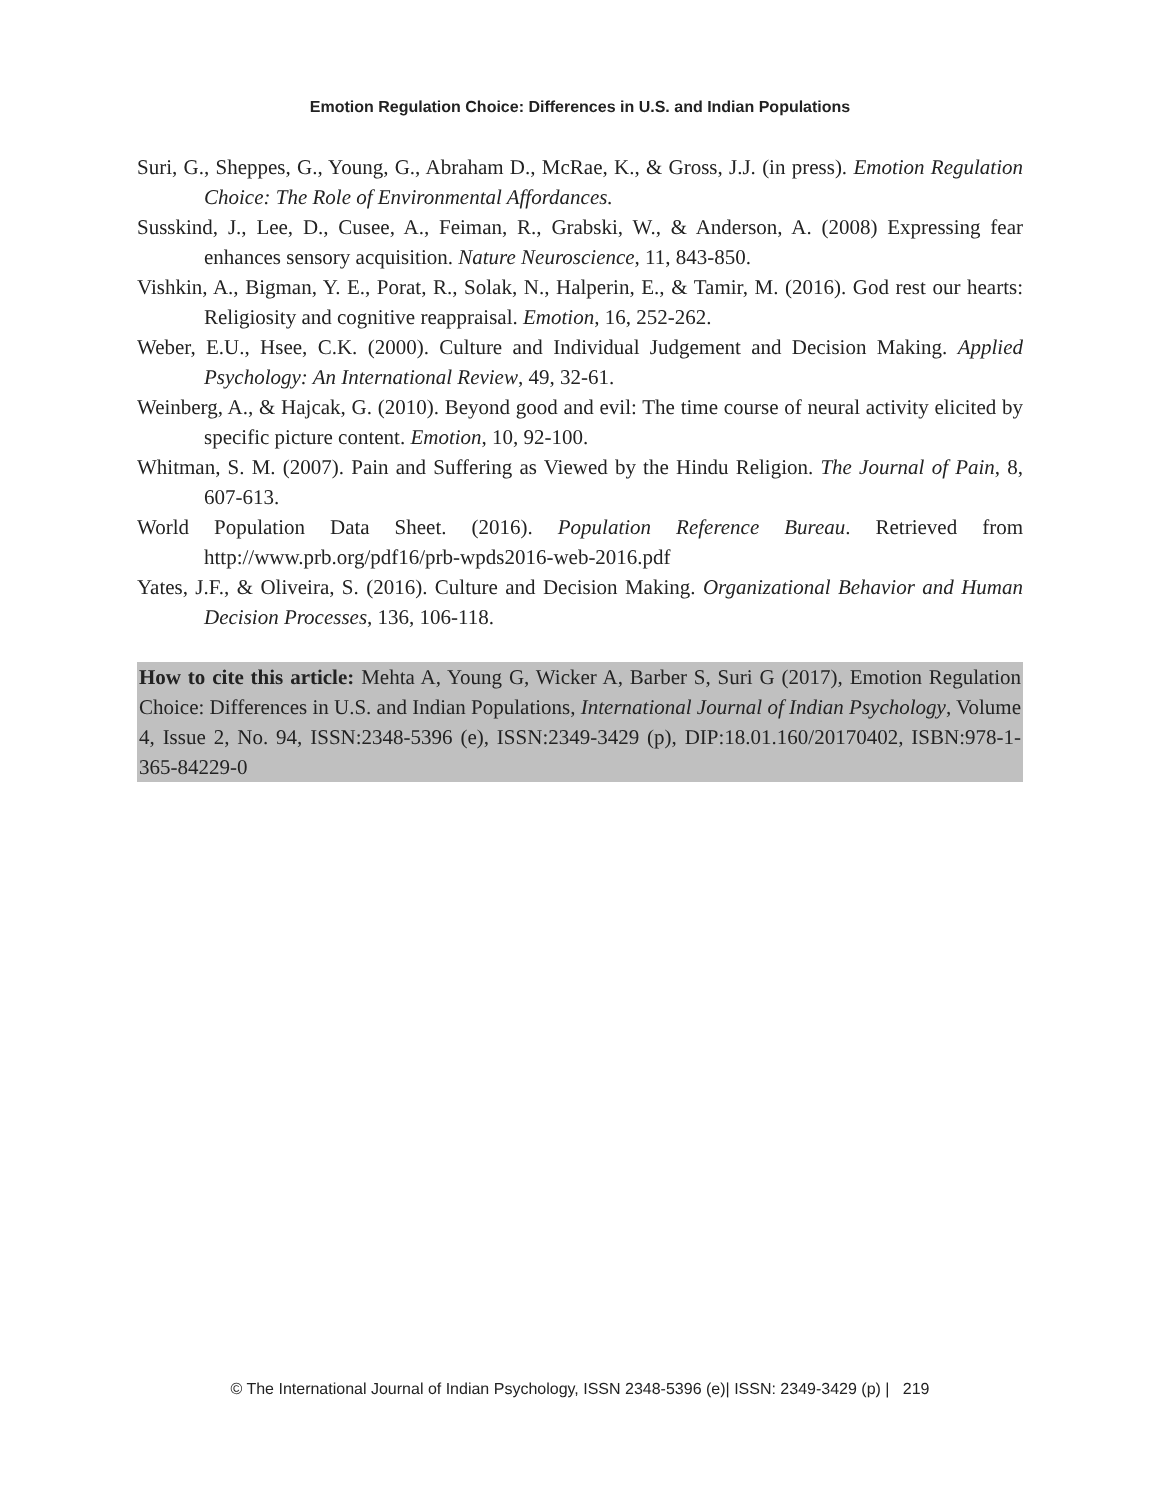Emotion Regulation Choice: Differences in U.S. and Indian Populations
Suri, G., Sheppes, G., Young, G., Abraham D., McRae, K., & Gross, J.J. (in press). Emotion Regulation Choice: The Role of Environmental Affordances.
Susskind, J., Lee, D., Cusee, A., Feiman, R., Grabski, W., & Anderson, A. (2008) Expressing fear enhances sensory acquisition. Nature Neuroscience, 11, 843-850.
Vishkin, A., Bigman, Y. E., Porat, R., Solak, N., Halperin, E., & Tamir, M. (2016). God rest our hearts: Religiosity and cognitive reappraisal. Emotion, 16, 252-262.
Weber, E.U., Hsee, C.K. (2000). Culture and Individual Judgement and Decision Making. Applied Psychology: An International Review, 49, 32-61.
Weinberg, A., & Hajcak, G. (2010). Beyond good and evil: The time course of neural activity elicited by specific picture content. Emotion, 10, 92-100.
Whitman, S. M. (2007). Pain and Suffering as Viewed by the Hindu Religion. The Journal of Pain, 8, 607-613.
World Population Data Sheet. (2016). Population Reference Bureau. Retrieved from http://www.prb.org/pdf16/prb-wpds2016-web-2016.pdf
Yates, J.F., & Oliveira, S. (2016). Culture and Decision Making. Organizational Behavior and Human Decision Processes, 136, 106-118.
How to cite this article: Mehta A, Young G, Wicker A, Barber S, Suri G (2017), Emotion Regulation Choice: Differences in U.S. and Indian Populations, International Journal of Indian Psychology, Volume 4, Issue 2, No. 94, ISSN:2348-5396 (e), ISSN:2349-3429 (p), DIP:18.01.160/20170402, ISBN:978-1-365-84229-0
© The International Journal of Indian Psychology, ISSN 2348-5396 (e)| ISSN: 2349-3429 (p) | 219